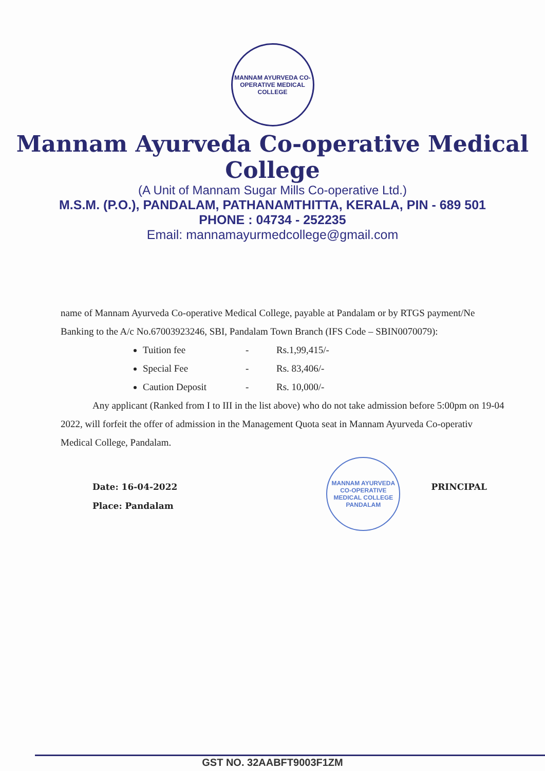MANNAM AYURVEDA CO-OPERATIVE MEDICAL COLLEGE
Mannam Ayurveda Co-operative Medical College
(A Unit of Mannam Sugar Mills Co-operative Ltd.)
M.S.M. (P.O.), PANDALAM, PATHANAMTHITTA, KERALA, PIN - 689 501
PHONE : 04734 - 252235
Email: mannamayurmedcollege@gmail.com
name of Mannam Ayurveda Co-operative Medical College, payable at Pandalam or by RTGS payment/Ne
Banking to the A/c No.67003923246, SBI, Pandalam Town Branch (IFS Code – SBIN0070079):
Tuition fee - Rs.1,99,415/-
Special Fee - Rs. 83,406/-
Caution Deposit - Rs. 10,000/-
Any applicant (Ranked from I to III in the list above) who do not take admission before 5:00pm on 19-04
2022, will forfeit the offer of admission in the Management Quota seat in Mannam Ayurveda Co-operativ
Medical College, Pandalam.
Date: 16-04-2022
Place: Pandalam
MANNAM AYURVEDA CO-OPERATIVE MEDICAL COLLEGE PANDALAM
PRINCIPAL
GST NO. 32AABFT9003F1ZM